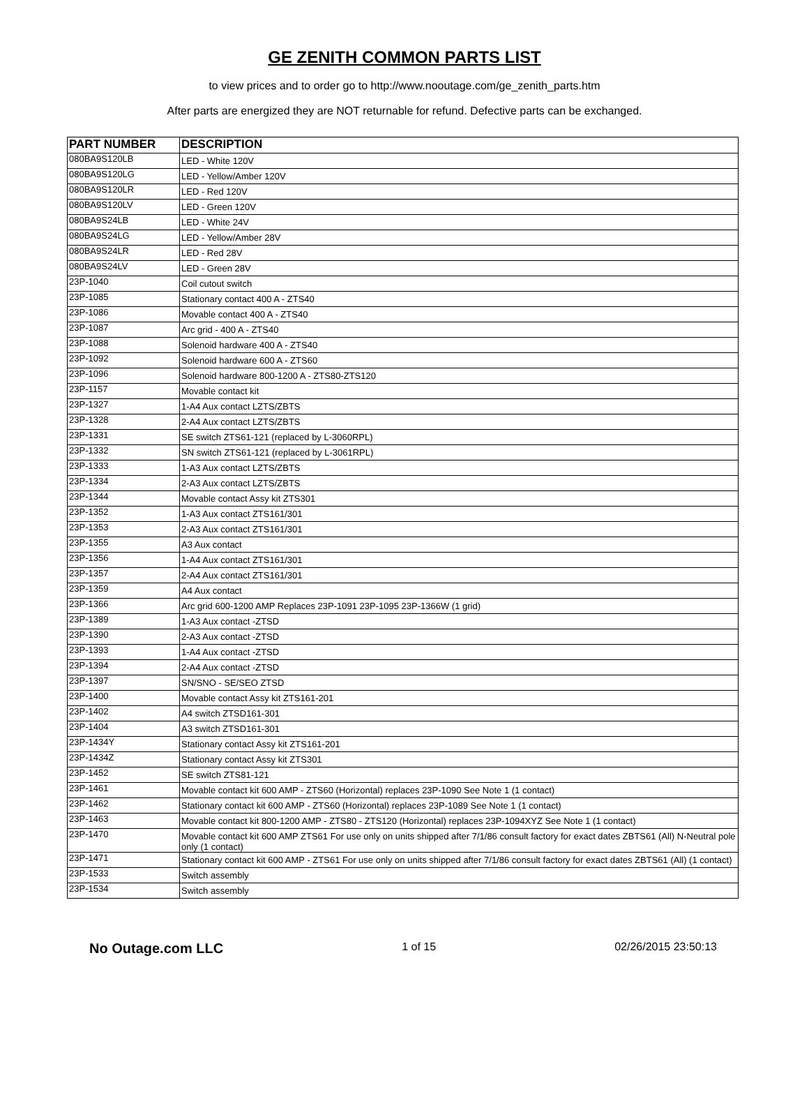GE ZENITH COMMON PARTS LIST
to view prices and to order go to http://www.nooutage.com/ge_zenith_parts.htm
After parts are energized they are NOT returnable for refund. Defective parts can be exchanged.
| PART NUMBER | DESCRIPTION |
| --- | --- |
| 080BA9S120LB | LED - White 120V |
| 080BA9S120LG | LED - Yellow/Amber 120V |
| 080BA9S120LR | LED - Red 120V |
| 080BA9S120LV | LED - Green 120V |
| 080BA9S24LB | LED - White 24V |
| 080BA9S24LG | LED - Yellow/Amber 28V |
| 080BA9S24LR | LED - Red 28V |
| 080BA9S24LV | LED - Green 28V |
| 23P-1040 | Coil cutout switch |
| 23P-1085 | Stationary contact 400 A - ZTS40 |
| 23P-1086 | Movable contact 400 A - ZTS40 |
| 23P-1087 | Arc grid - 400 A - ZTS40 |
| 23P-1088 | Solenoid hardware 400 A - ZTS40 |
| 23P-1092 | Solenoid hardware 600 A - ZTS60 |
| 23P-1096 | Solenoid hardware 800-1200 A - ZTS80-ZTS120 |
| 23P-1157 | Movable contact kit |
| 23P-1327 | 1-A4 Aux contact LZTS/ZBTS |
| 23P-1328 | 2-A4 Aux contact LZTS/ZBTS |
| 23P-1331 | SE switch ZTS61-121 (replaced by L-3060RPL) |
| 23P-1332 | SN switch ZTS61-121 (replaced by L-3061RPL) |
| 23P-1333 | 1-A3 Aux contact LZTS/ZBTS |
| 23P-1334 | 2-A3 Aux contact LZTS/ZBTS |
| 23P-1344 | Movable contact Assy kit ZTS301 |
| 23P-1352 | 1-A3 Aux contact ZTS161/301 |
| 23P-1353 | 2-A3 Aux contact ZTS161/301 |
| 23P-1355 | A3 Aux contact |
| 23P-1356 | 1-A4 Aux contact ZTS161/301 |
| 23P-1357 | 2-A4 Aux contact ZTS161/301 |
| 23P-1359 | A4 Aux contact |
| 23P-1366 | Arc grid 600-1200 AMP Replaces 23P-1091 23P-1095 23P-1366W (1 grid) |
| 23P-1389 | 1-A3 Aux contact -ZTSD |
| 23P-1390 | 2-A3 Aux contact -ZTSD |
| 23P-1393 | 1-A4 Aux contact -ZTSD |
| 23P-1394 | 2-A4 Aux contact -ZTSD |
| 23P-1397 | SN/SNO - SE/SEO ZTSD |
| 23P-1400 | Movable contact Assy kit ZTS161-201 |
| 23P-1402 | A4 switch ZTSD161-301 |
| 23P-1404 | A3 switch ZTSD161-301 |
| 23P-1434Y | Stationary contact Assy kit ZTS161-201 |
| 23P-1434Z | Stationary contact Assy kit ZTS301 |
| 23P-1452 | SE switch ZTS81-121 |
| 23P-1461 | Movable contact kit 600 AMP - ZTS60 (Horizontal) replaces 23P-1090 See Note 1 (1 contact) |
| 23P-1462 | Stationary contact kit 600 AMP - ZTS60 (Horizontal) replaces 23P-1089 See Note 1 (1 contact) |
| 23P-1463 | Movable contact kit 800-1200 AMP - ZTS80 - ZTS120 (Horizontal) replaces 23P-1094XYZ See Note 1 (1 contact) |
| 23P-1470 | Movable contact kit 600 AMP ZTS61 For use only on units shipped after 7/1/86 consult factory for exact dates ZBTS61 (All) N-Neutral pole only (1 contact) |
| 23P-1471 | Stationary contact kit 600 AMP - ZTS61 For use only on units shipped after 7/1/86 consult factory for exact dates ZBTS61 (All) (1 contact) |
| 23P-1533 | Switch assembly |
| 23P-1534 | Switch assembly |
No Outage.com LLC 1 of 15 02/26/2015 23:50:13